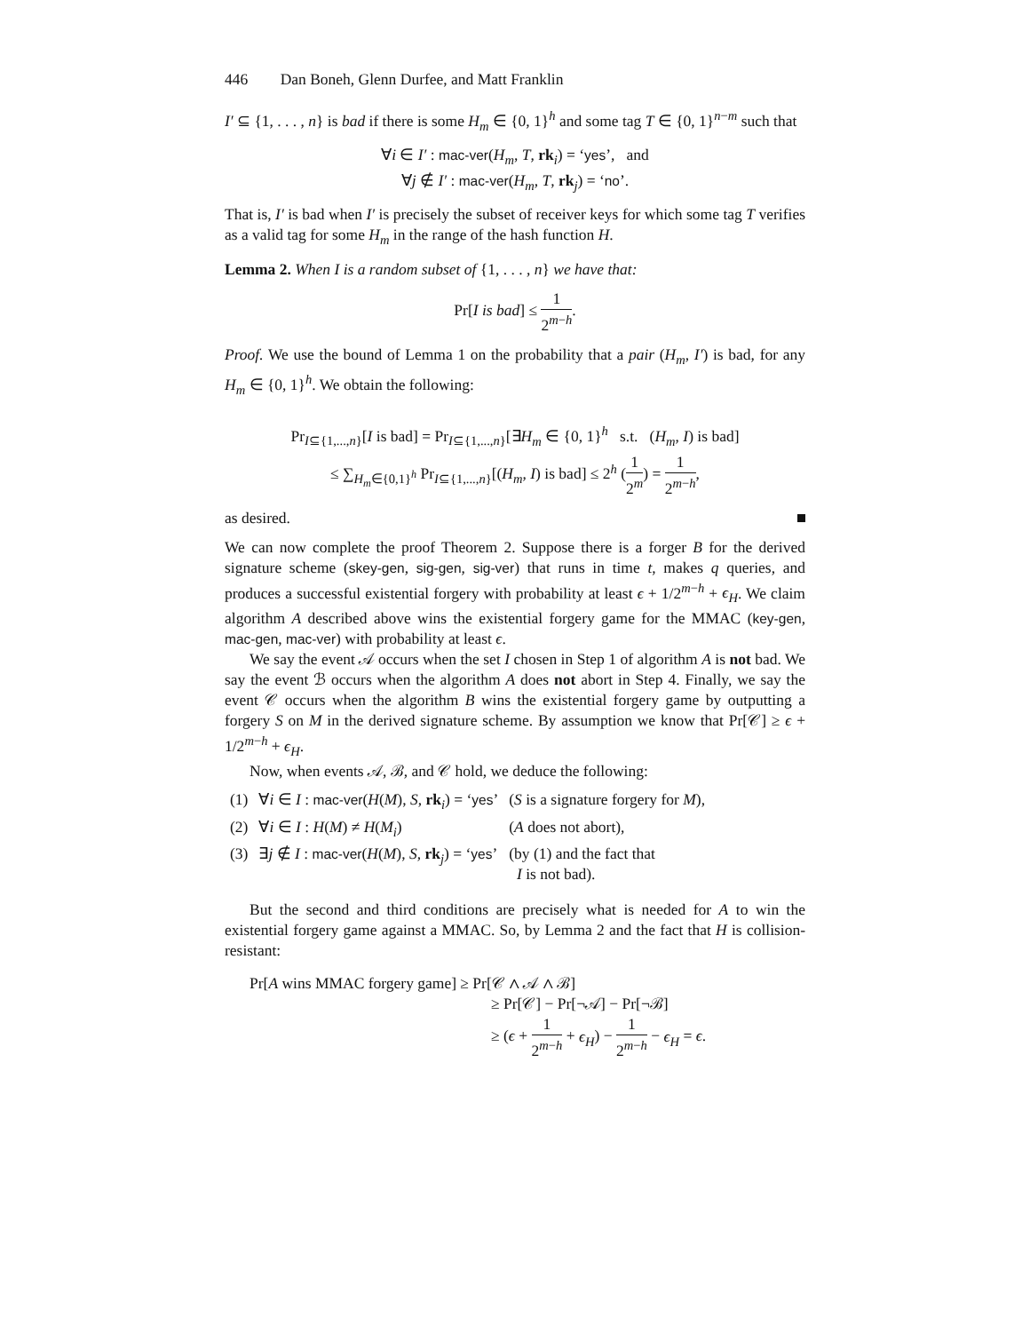446 Dan Boneh, Glenn Durfee, and Matt Franklin
I′ ⊆ {1, . . . , n} is bad if there is some H<sub>m</sub> ∈ {0, 1}<sup>h</sup> and some tag T ∈ {0, 1}<sup>n−m</sup> such that
∀i ∈ I′ : mac-ver(H<sub>m</sub>, T, rk<sub>i</sub>) = ‘yes’, and
∀j ∉ I′ : mac-ver(H<sub>m</sub>, T, rk<sub>j</sub>) = ‘no’.
That is, I′ is bad when I′ is precisely the subset of receiver keys for which some tag T verifies as a valid tag for some H<sub>m</sub> in the range of the hash function H.
Lemma 2. When I is a random subset of {1, . . . , n} we have that:
Pr[I is bad] ≤ 1 2<sup>m−h</sup>.
Proof. We use the bound of Lemma 1 on the probability that a pair (H<sub>m</sub>, I′) is bad, for any H<sub>m</sub> ∈ {0, 1}<sup>h</sup>. We obtain the following:
Pr<sub>I⊆{1,...,n}</sub>[I is bad] = Pr<sub>I⊆{1,...,n}</sub>[∃H<sub>m</sub> ∈ {0, 1}<sup>h</sup> s.t. (H<sub>m</sub>, I) is bad]
≤ ∑<sub>H<sub>m</sub>∈{0,1}<sup>h</sup></sub> Pr<sub>I⊆{1,...,n}</sub>[(H<sub>m</sub>, I) is bad] ≤ 2<sup>h</sup> (1 2<sup>m</sup>) = 1 2<sup>m−h</sup>,
as desired.
We can now complete the proof Theorem 2. Suppose there is a forger B for the derived signature scheme (skey-gen, sig-gen, sig-ver) that runs in time t, makes q queries, and produces a successful existential forgery with probability at least ϵ + 1/2<sup>m−h</sup> + ϵ<sub>H</sub>. We claim algorithm A described above wins the existential forgery game for the MMAC (key-gen, mac-gen, mac-ver) with probability at least ϵ.
We say the event 𝒜 occurs when the set I chosen in Step 1 of algorithm A is not bad. We say the event ℬ occurs when the algorithm A does not abort in Step 4. Finally, we say the event 𝒞 occurs when the algorithm B wins the existential forgery game by outputting a forgery S on M in the derived signature scheme. By assumption we know that Pr[𝒞] ≥ ϵ + 1/2<sup>m−h</sup> + ϵ<sub>H</sub>.
Now, when events 𝒜, ℬ, and 𝒞 hold, we deduce the following:
| (1) | ∀ i ∈ I : mac-ver ( H ( M ), S , rk<sub>i</sub>) = ‘ yes ’ | ( S is a signature forgery for M ), |
| (2) | ∀ i ∈ I : H ( M ) ≠ H ( M<sub>i</sub> ) | ( A does not abort), |
| (3) | ∃ j ∉ I : mac-ver ( H ( M ), S , rk<sub>j</sub>) = ‘ yes ’ | (by (1) and the fact that I is not bad). |
But the second and third conditions are precisely what is needed for A to win the existential forgery game against a MMAC. So, by Lemma 2 and the fact that H is collision-resistant:
Pr[A wins MMAC forgery game] ≥ Pr[𝒞 ∧ 𝒜 ∧ ℬ]
≥ Pr[𝒞] − Pr[¬𝒜] − Pr[¬ℬ]
≥ (ϵ + 1 2<sup>m−h</sup> + ϵ<sub>H</sub>) − 1 2<sup>m−h</sup> − ϵ<sub>H</sub> = ϵ.